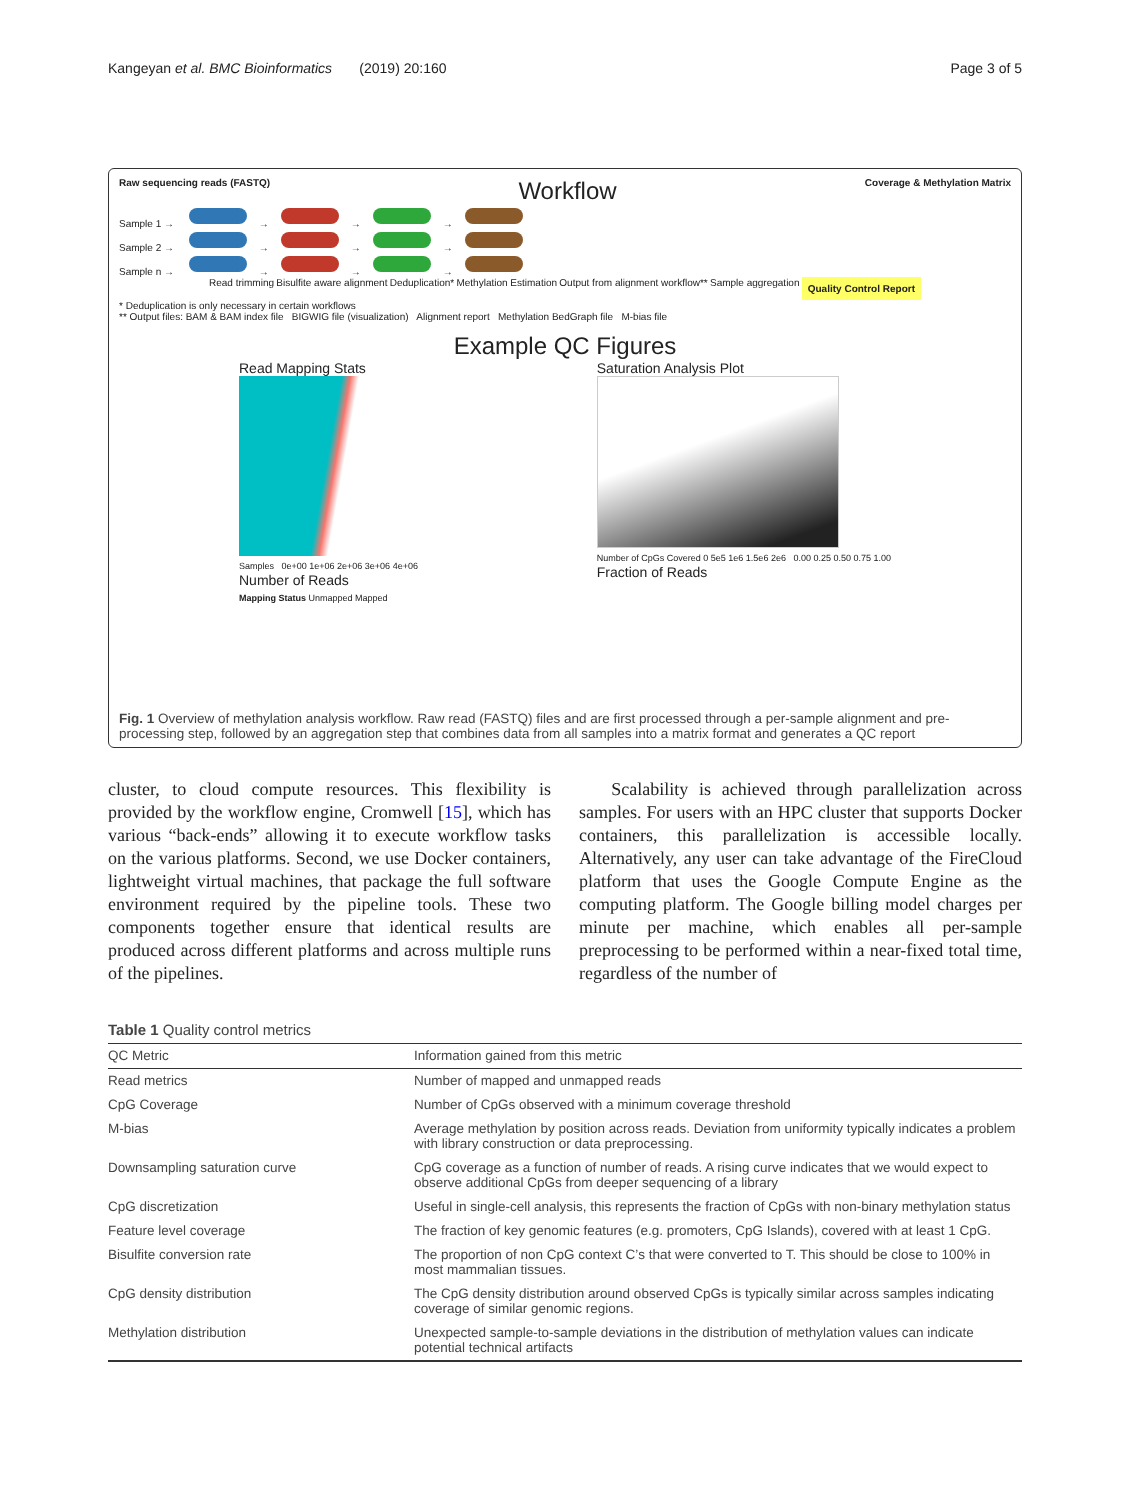Kangeyan et al. BMC Bioinformatics (2019) 20:160 Page 3 of 5
Raw sequencing reads (FASTQ) Workflow Coverage & Methylation Matrix
Sample 1 → → → →
Sample 2 → → → →
Sample n → → → →
Read trimming Bisulfite aware alignment Deduplication* Methylation Estimation Output from alignment workflow** Sample aggregation Quality Control Report
* Deduplication is only necessary in certain workflows
** Output files: BAM & BAM index file BIGWIG file (visualization) Alignment report Methylation BedGraph file M-bias file
Example QC Figures
Read Mapping Stats
Samples 0e+00 1e+06 2e+06 3e+06 4e+06
Number of Reads
Mapping Status Unmapped Mapped
Saturation Analysis Plot
Number of CpGs Covered 0 5e5 1e6 1.5e6 2e6 0.00 0.25 0.50 0.75 1.00
Fraction of Reads
Fig. 1 Overview of methylation analysis workflow. Raw read (FASTQ) files and are first processed through a per-sample alignment and pre-processing step, followed by an aggregation step that combines data from all samples into a matrix format and generates a QC report
cluster, to cloud compute resources. This flexibility is provided by the workflow engine, Cromwell [15], which has various “back-ends” allowing it to execute workflow tasks on the various platforms. Second, we use Docker containers, lightweight virtual machines, that package the full software environment required by the pipeline tools. These two components together ensure that identical results are produced across different platforms and across multiple runs of the pipelines.
Scalability is achieved through parallelization across samples. For users with an HPC cluster that supports Docker containers, this parallelization is accessible locally. Alternatively, any user can take advantage of the FireCloud platform that uses the Google Compute Engine as the computing platform. The Google billing model charges per minute per machine, which enables all per-sample preprocessing to be performed within a near-fixed total time, regardless of the number of
Table 1 Quality control metrics
| QC Metric | Information gained from this metric |
| --- | --- |
| Read metrics | Number of mapped and unmapped reads |
| CpG Coverage | Number of CpGs observed with a minimum coverage threshold |
| M-bias | Average methylation by position across reads. Deviation from uniformity typically indicates a problem with library construction or data preprocessing. |
| Downsampling saturation curve | CpG coverage as a function of number of reads. A rising curve indicates that we would expect to observe additional CpGs from deeper sequencing of a library |
| CpG discretization | Useful in single-cell analysis, this represents the fraction of CpGs with non-binary methylation status |
| Feature level coverage | The fraction of key genomic features (e.g. promoters, CpG Islands), covered with at least 1 CpG. |
| Bisulfite conversion rate | The proportion of non CpG context C’s that were converted to T. This should be close to 100% in most mammalian tissues. |
| CpG density distribution | The CpG density distribution around observed CpGs is typically similar across samples indicating coverage of similar genomic regions. |
| Methylation distribution | Unexpected sample-to-sample deviations in the distribution of methylation values can indicate potential technical artifacts |